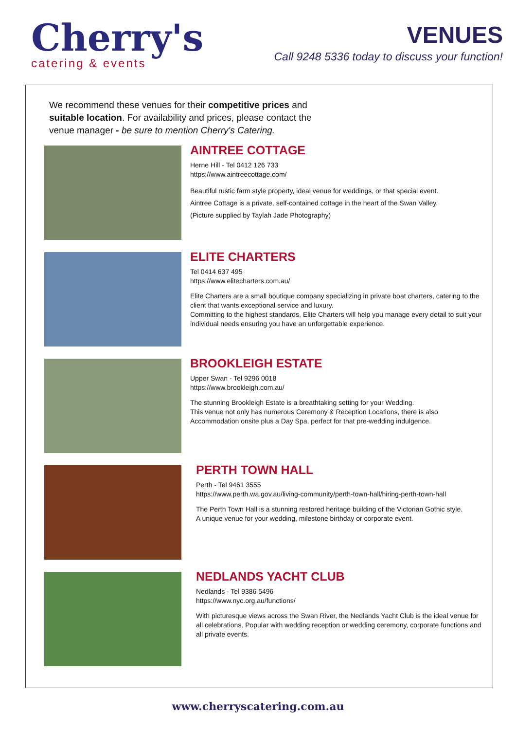Cherry's
catering & events
VENUES
Call 9248 5336 today to discuss your function!
We recommend these venues for their competitive prices and suitable location. For availability and prices, please contact the venue manager - be sure to mention Cherry's Catering.
AINTREE COTTAGE
Herne Hill - Tel 0412 126 733
https://www.aintreecottage.com/
Beautiful rustic farm style property, ideal venue for weddings, or that special event.
Aintree Cottage is a private, self-contained cottage in the heart of the Swan Valley.
(Picture supplied by Taylah Jade Photography)
ELITE CHARTERS
Tel 0414 637 495
https://www.elitecharters.com.au/
Elite Charters are a small boutique company specializing in private boat charters, catering to the client that wants exceptional service and luxury.
Committing to the highest standards, Elite Charters will help you manage every detail to suit your individual needs ensuring you have an unforgettable experience.
BROOKLEIGH ESTATE
Upper Swan - Tel 9296 0018
https://www.brookleigh.com.au/
The stunning Brookleigh Estate is a breathtaking setting for your Wedding.
This venue not only has numerous Ceremony & Reception Locations, there is also Accommodation onsite plus a Day Spa, perfect for that pre-wedding indulgence.
PERTH TOWN HALL
Perth - Tel 9461 3555
https://www.perth.wa.gov.au/living-community/perth-town-hall/hiring-perth-town-hall
The Perth Town Hall is a stunning restored heritage building of the Victorian Gothic style.
A unique venue for your wedding, milestone birthday or corporate event.
NEDLANDS YACHT CLUB
Nedlands - Tel 9386 5496
https://www.nyc.org.au/functions/
With picturesque views across the Swan River, the Nedlands Yacht Club is the ideal venue for all celebrations. Popular with wedding reception or wedding ceremony, corporate functions and all private events.
www.cherryscatering.com.au